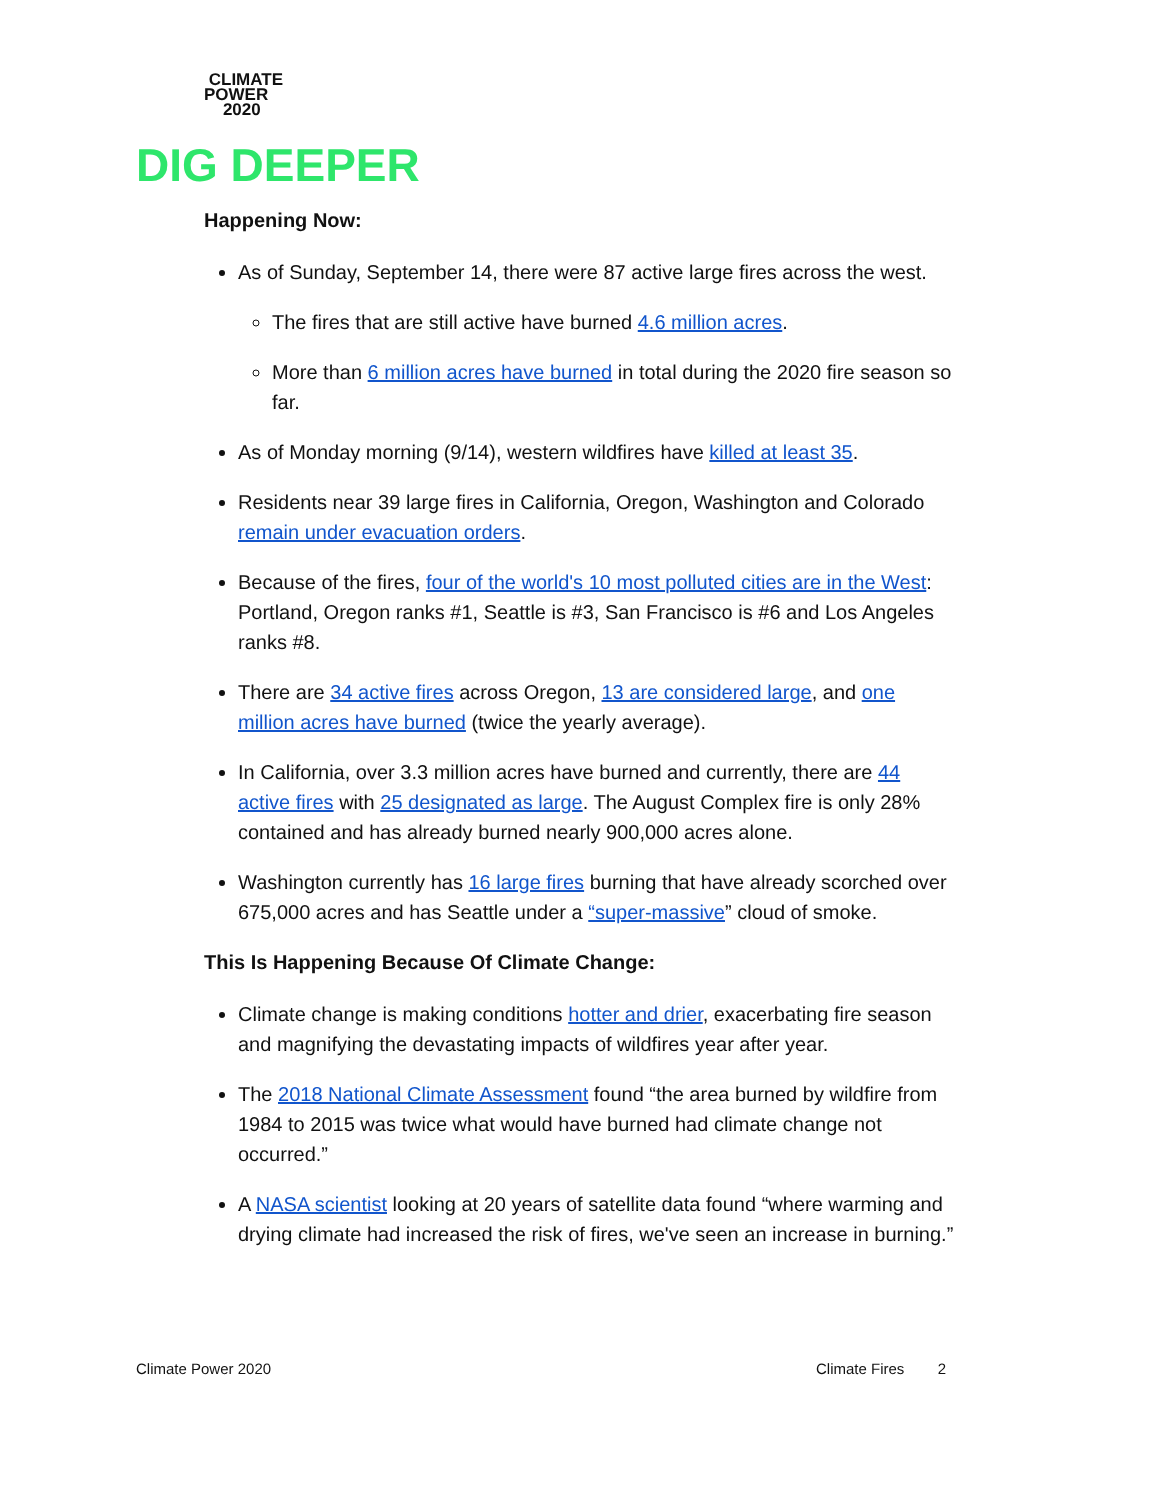CLIMATE
POWER
2020
DIG DEEPER
Happening Now:
As of Sunday, September 14, there were 87 active large fires across the west.
The fires that are still active have burned 4.6 million acres.
More than 6 million acres have burned in total during the 2020 fire season so far.
As of Monday morning (9/14), western wildfires have killed at least 35.
Residents near 39 large fires in California, Oregon, Washington and Colorado remain under evacuation orders.
Because of the fires, four of the world's 10 most polluted cities are in the West: Portland, Oregon ranks #1, Seattle is #3, San Francisco is #6 and Los Angeles ranks #8.
There are 34 active fires across Oregon, 13 are considered large, and one million acres have burned (twice the yearly average).
In California, over 3.3 million acres have burned and currently, there are 44 active fires with 25 designated as large. The August Complex fire is only 28% contained and has already burned nearly 900,000 acres alone.
Washington currently has 16 large fires burning that have already scorched over 675,000 acres and has Seattle under a “super-massive” cloud of smoke.
This Is Happening Because Of Climate Change:
Climate change is making conditions hotter and drier, exacerbating fire season and magnifying the devastating impacts of wildfires year after year.
The 2018 National Climate Assessment found “the area burned by wildfire from 1984 to 2015 was twice what would have burned had climate change not occurred.”
A NASA scientist looking at 20 years of satellite data found “where warming and drying climate had increased the risk of fires, we've seen an increase in burning.”
Climate Power 2020 Climate Fires 2